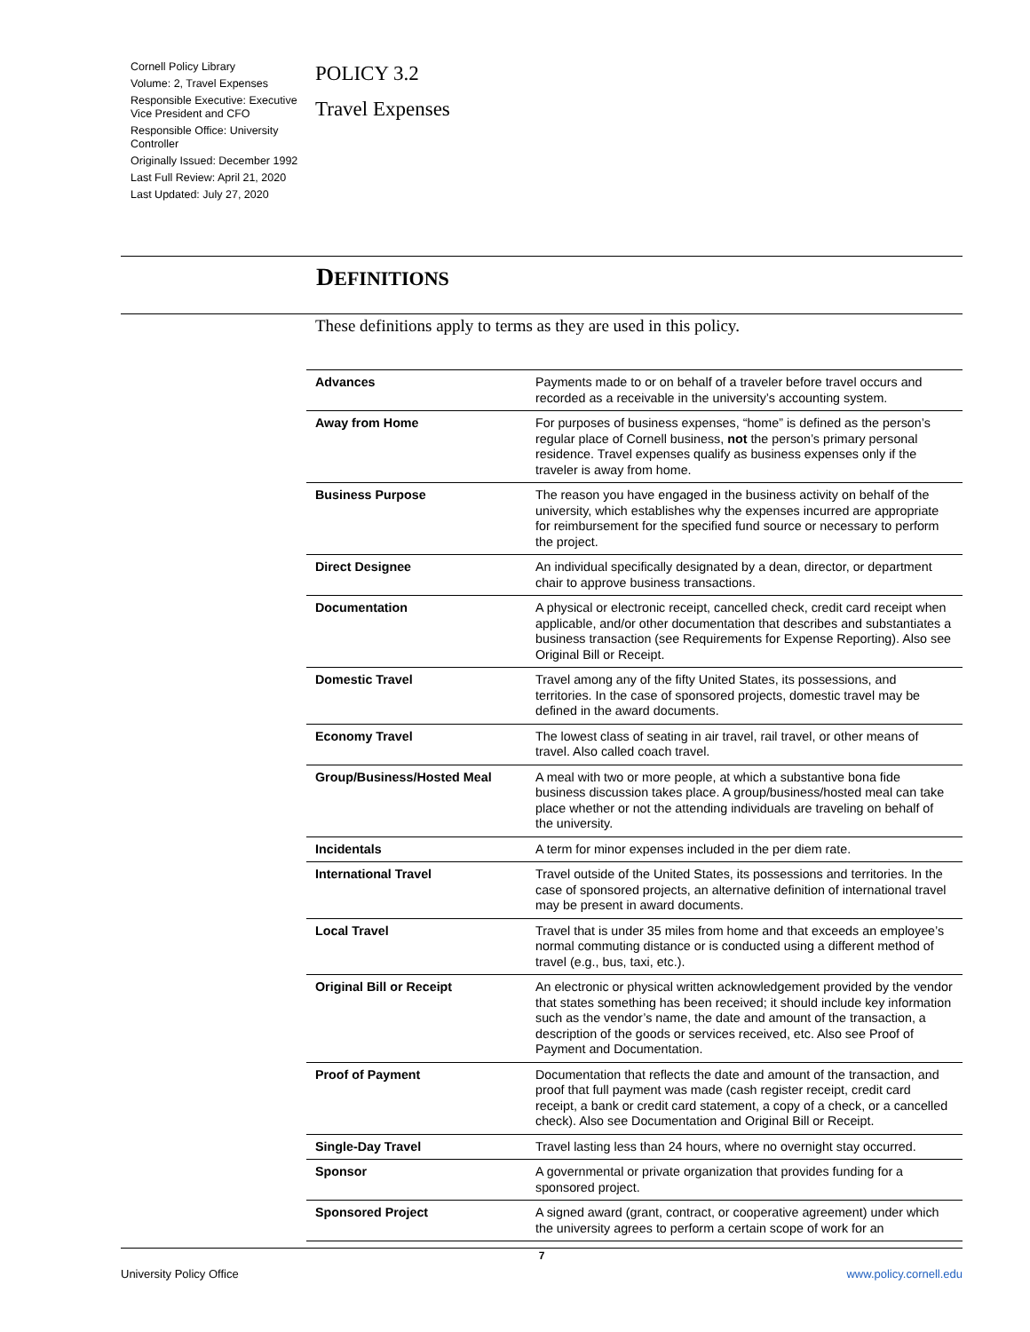Cornell Policy Library
Volume: 2, Travel Expenses
Responsible Executive: Executive Vice President and CFO
Responsible Office: University Controller
Originally Issued: December 1992
Last Full Review: April 21, 2020
Last Updated: July 27, 2020
POLICY 3.2
Travel Expenses
DEFINITIONS
These definitions apply to terms as they are used in this policy.
| Advances | Payments made to or on behalf of a traveler before travel occurs and recorded as a receivable in the university’s accounting system. |
| Away from Home | For purposes of business expenses, “home” is defined as the person’s regular place of Cornell business, not the person’s primary personal residence. Travel expenses qualify as business expenses only if the traveler is away from home. |
| Business Purpose | The reason you have engaged in the business activity on behalf of the university, which establishes why the expenses incurred are appropriate for reimbursement for the specified fund source or necessary to perform the project. |
| Direct Designee | An individual specifically designated by a dean, director, or department chair to approve business transactions. |
| Documentation | A physical or electronic receipt, cancelled check, credit card receipt when applicable, and/or other documentation that describes and substantiates a business transaction (see Requirements for Expense Reporting). Also see Original Bill or Receipt. |
| Domestic Travel | Travel among any of the fifty United States, its possessions, and territories. In the case of sponsored projects, domestic travel may be defined in the award documents. |
| Economy Travel | The lowest class of seating in air travel, rail travel, or other means of travel. Also called coach travel. |
| Group/Business/Hosted Meal | A meal with two or more people, at which a substantive bona fide business discussion takes place. A group/business/hosted meal can take place whether or not the attending individuals are traveling on behalf of the university. |
| Incidentals | A term for minor expenses included in the per diem rate. |
| International Travel | Travel outside of the United States, its possessions and territories. In the case of sponsored projects, an alternative definition of international travel may be present in award documents. |
| Local Travel | Travel that is under 35 miles from home and that exceeds an employee’s normal commuting distance or is conducted using a different method of travel (e.g., bus, taxi, etc.). |
| Original Bill or Receipt | An electronic or physical written acknowledgement provided by the vendor that states something has been received; it should include key information such as the vendor’s name, the date and amount of the transaction, a description of the goods or services received, etc. Also see Proof of Payment and Documentation. |
| Proof of Payment | Documentation that reflects the date and amount of the transaction, and proof that full payment was made (cash register receipt, credit card receipt, a bank or credit card statement, a copy of a check, or a cancelled check). Also see Documentation and Original Bill or Receipt. |
| Single-Day Travel | Travel lasting less than 24 hours, where no overnight stay occurred. |
| Sponsor | A governmental or private organization that provides funding for a sponsored project. |
| Sponsored Project | A signed award (grant, contract, or cooperative agreement) under which the university agrees to perform a certain scope of work for an |
7
University Policy Office www.policy.cornell.edu